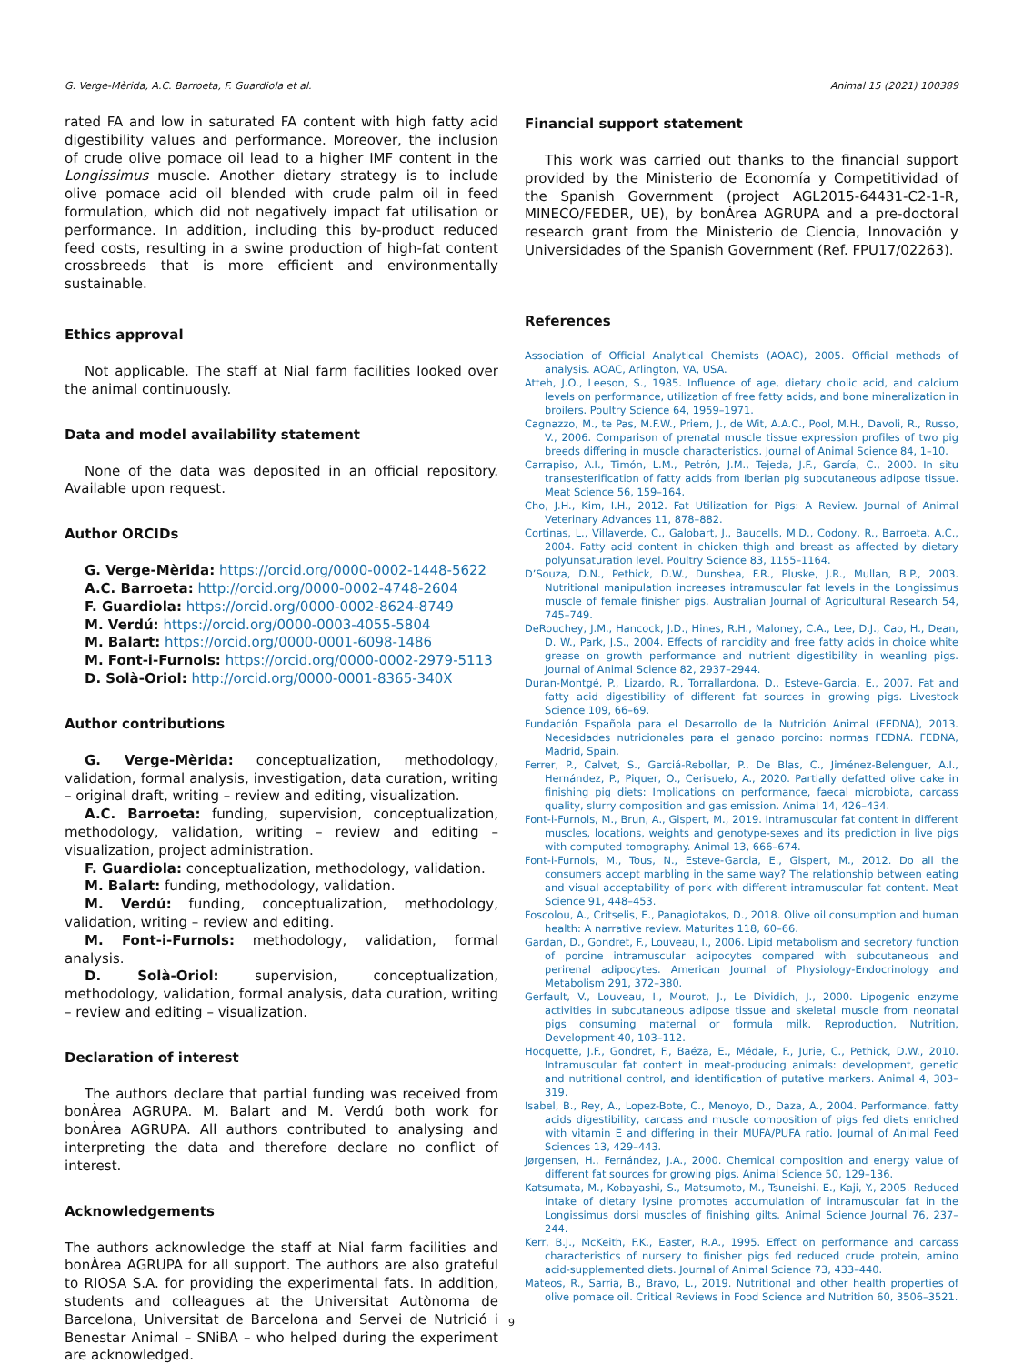G. Verge-Mèrida, A.C. Barroeta, F. Guardiola et al. Animal 15 (2021) 100389
rated FA and low in saturated FA content with high fatty acid digestibility values and performance. Moreover, the inclusion of crude olive pomace oil lead to a higher IMF content in the Longissimus muscle. Another dietary strategy is to include olive pomace acid oil blended with crude palm oil in feed formulation, which did not negatively impact fat utilisation or performance. In addition, including this by-product reduced feed costs, resulting in a swine production of high-fat content crossbreeds that is more efficient and environmentally sustainable.
Ethics approval
Not applicable. The staff at Nial farm facilities looked over the animal continuously.
Data and model availability statement
None of the data was deposited in an official repository. Available upon request.
Author ORCIDs
G. Verge-Mèrida: https://orcid.org/0000-0002-1448-5622
A.C. Barroeta: http://orcid.org/0000-0002-4748-2604
F. Guardiola: https://orcid.org/0000-0002-8624-8749
M. Verdú: https://orcid.org/0000-0003-4055-5804
M. Balart: https://orcid.org/0000-0001-6098-1486
M. Font-i-Furnols: https://orcid.org/0000-0002-2979-5113
D. Solà-Oriol: http://orcid.org/0000-0001-8365-340X
Author contributions
G. Verge-Mèrida: conceptualization, methodology, validation, formal analysis, investigation, data curation, writing – original draft, writing – review and editing, visualization.
A.C. Barroeta: funding, supervision, conceptualization, methodology, validation, writing – review and editing – visualization, project administration.
F. Guardiola: conceptualization, methodology, validation.
M. Balart: funding, methodology, validation.
M. Verdú: funding, conceptualization, methodology, validation, writing – review and editing.
M. Font-i-Furnols: methodology, validation, formal analysis.
D. Solà-Oriol: supervision, conceptualization, methodology, validation, formal analysis, data curation, writing – review and editing – visualization.
Declaration of interest
The authors declare that partial funding was received from bonÀrea AGRUPA. M. Balart and M. Verdú both work for bonÀrea AGRUPA. All authors contributed to analysing and interpreting the data and therefore declare no conflict of interest.
Acknowledgements
The authors acknowledge the staff at Nial farm facilities and bonÀrea AGRUPA for all support. The authors are also grateful to RIOSA S.A. for providing the experimental fats. In addition, students and colleagues at the Universitat Autònoma de Barcelona, Universitat de Barcelona and Servei de Nutrició i Benestar Animal – SNiBA – who helped during the experiment are acknowledged.
Financial support statement
This work was carried out thanks to the financial support provided by the Ministerio de Economía y Competitividad of the Spanish Government (project AGL2015-64431-C2-1-R, MINECO/FEDER, UE), by bonÀrea AGRUPA and a pre-doctoral research grant from the Ministerio de Ciencia, Innovación y Universidades of the Spanish Government (Ref. FPU17/02263).
References
Association of Official Analytical Chemists (AOAC), 2005. Official methods of analysis. AOAC, Arlington, VA, USA.
Atteh, J.O., Leeson, S., 1985. Influence of age, dietary cholic acid, and calcium levels on performance, utilization of free fatty acids, and bone mineralization in broilers. Poultry Science 64, 1959–1971.
Cagnazzo, M., te Pas, M.F.W., Priem, J., de Wit, A.A.C., Pool, M.H., Davoli, R., Russo, V., 2006. Comparison of prenatal muscle tissue expression profiles of two pig breeds differing in muscle characteristics. Journal of Animal Science 84, 1–10.
Carrapiso, A.I., Timón, L.M., Petrón, J.M., Tejeda, J.F., García, C., 2000. In situ transesterification of fatty acids from Iberian pig subcutaneous adipose tissue. Meat Science 56, 159–164.
Cho, J.H., Kim, I.H., 2012. Fat Utilization for Pigs: A Review. Journal of Animal Veterinary Advances 11, 878–882.
Cortinas, L., Villaverde, C., Galobart, J., Baucells, M.D., Codony, R., Barroeta, A.C., 2004. Fatty acid content in chicken thigh and breast as affected by dietary polyunsaturation level. Poultry Science 83, 1155–1164.
D’Souza, D.N., Pethick, D.W., Dunshea, F.R., Pluske, J.R., Mullan, B.P., 2003. Nutritional manipulation increases intramuscular fat levels in the Longissimus muscle of female finisher pigs. Australian Journal of Agricultural Research 54, 745–749.
DeRouchey, J.M., Hancock, J.D., Hines, R.H., Maloney, C.A., Lee, D.J., Cao, H., Dean, D. W., Park, J.S., 2004. Effects of rancidity and free fatty acids in choice white grease on growth performance and nutrient digestibility in weanling pigs. Journal of Animal Science 82, 2937–2944.
Duran-Montgé, P., Lizardo, R., Torrallardona, D., Esteve-Garcia, E., 2007. Fat and fatty acid digestibility of different fat sources in growing pigs. Livestock Science 109, 66–69.
Fundación Española para el Desarrollo de la Nutrición Animal (FEDNA), 2013. Necesidades nutricionales para el ganado porcino: normas FEDNA. FEDNA, Madrid, Spain.
Ferrer, P., Calvet, S., Garciá-Rebollar, P., De Blas, C., Jiménez-Belenguer, A.I., Hernández, P., Piquer, O., Cerisuelo, A., 2020. Partially defatted olive cake in finishing pig diets: Implications on performance, faecal microbiota, carcass quality, slurry composition and gas emission. Animal 14, 426–434.
Font-i-Furnols, M., Brun, A., Gispert, M., 2019. Intramuscular fat content in different muscles, locations, weights and genotype-sexes and its prediction in live pigs with computed tomography. Animal 13, 666–674.
Font-i-Furnols, M., Tous, N., Esteve-Garcia, E., Gispert, M., 2012. Do all the consumers accept marbling in the same way? The relationship between eating and visual acceptability of pork with different intramuscular fat content. Meat Science 91, 448–453.
Foscolou, A., Critselis, E., Panagiotakos, D., 2018. Olive oil consumption and human health: A narrative review. Maturitas 118, 60–66.
Gardan, D., Gondret, F., Louveau, I., 2006. Lipid metabolism and secretory function of porcine intramuscular adipocytes compared with subcutaneous and perirenal adipocytes. American Journal of Physiology-Endocrinology and Metabolism 291, 372–380.
Gerfault, V., Louveau, I., Mourot, J., Le Dividich, J., 2000. Lipogenic enzyme activities in subcutaneous adipose tissue and skeletal muscle from neonatal pigs consuming maternal or formula milk. Reproduction, Nutrition, Development 40, 103–112.
Hocquette, J.F., Gondret, F., Baéza, E., Médale, F., Jurie, C., Pethick, D.W., 2010. Intramuscular fat content in meat-producing animals: development, genetic and nutritional control, and identification of putative markers. Animal 4, 303–319.
Isabel, B., Rey, A., Lopez-Bote, C., Menoyo, D., Daza, A., 2004. Performance, fatty acids digestibility, carcass and muscle composition of pigs fed diets enriched with vitamin E and differing in their MUFA/PUFA ratio. Journal of Animal Feed Sciences 13, 429–443.
Jørgensen, H., Fernández, J.A., 2000. Chemical composition and energy value of different fat sources for growing pigs. Animal Science 50, 129–136.
Katsumata, M., Kobayashi, S., Matsumoto, M., Tsuneishi, E., Kaji, Y., 2005. Reduced intake of dietary lysine promotes accumulation of intramuscular fat in the Longissimus dorsi muscles of finishing gilts. Animal Science Journal 76, 237–244.
Kerr, B.J., McKeith, F.K., Easter, R.A., 1995. Effect on performance and carcass characteristics of nursery to finisher pigs fed reduced crude protein, amino acid-supplemented diets. Journal of Animal Science 73, 433–440.
Mateos, R., Sarria, B., Bravo, L., 2019. Nutritional and other health properties of olive pomace oil. Critical Reviews in Food Science and Nutrition 60, 3506–3521.
9